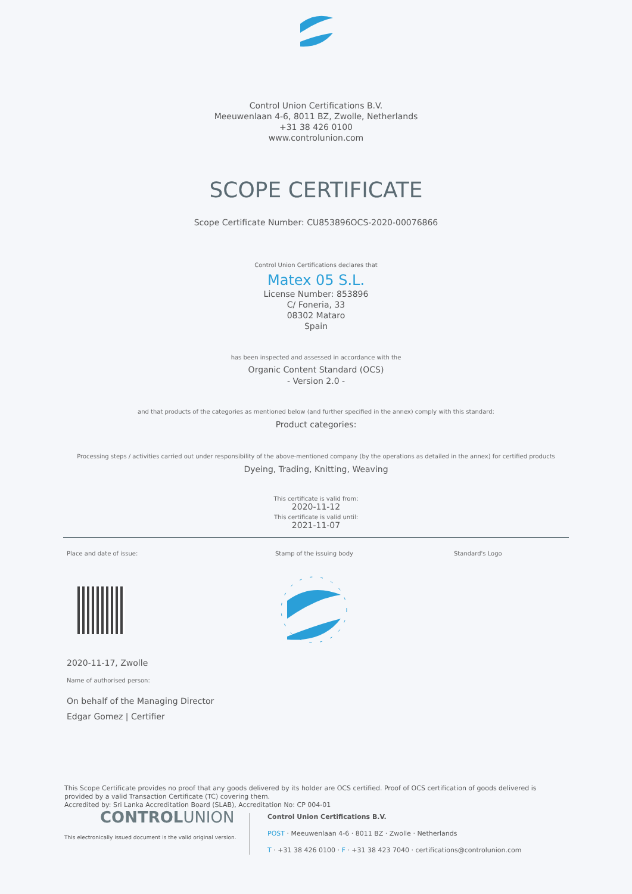Control Union Certifications B.V.
Meeuwenlaan 4-6, 8011 BZ, Zwolle, Netherlands
+31 38 426 0100
www.controlunion.com
SCOPE CERTIFICATE
Scope Certificate Number: CU853896OCS-2020-00076866
Control Union Certifications declares that
Matex 05 S.L.
License Number: 853896
C/ Foneria, 33
08302 Mataro
Spain
has been inspected and assessed in accordance with the
Organic Content Standard (OCS)
- Version 2.0 -
and that products of the categories as mentioned below (and further specified in the annex) comply with this standard:
Product categories:
Processing steps / activities carried out under responsibility of the above-mentioned company (by the operations as detailed in the annex) for certified products
Dyeing, Trading, Knitting, Weaving
This certificate is valid from:
2020-11-12
This certificate is valid until:
2021-11-07
Place and date of issue:
2020-11-17, Zwolle
Name of authorised person:
On behalf of the Managing Director
Edgar Gomez | Certifier
Stamp of the issuing body Standard's Logo
This Scope Certificate provides no proof that any goods delivered by its holder are OCS certified. Proof of OCS certification of goods delivered is provided by a valid Transaction Certificate (TC) covering them.
Accredited by: Sri Lanka Accreditation Board (SLAB), Accreditation No: CP 004-01
CONTROLUNION
This electronically issued document is the valid original version.
Control Union Certifications B.V.
POST · Meeuwenlaan 4-6 · 8011 BZ · Zwolle · Netherlands
T · +31 38 426 0100 · F · +31 38 423 7040 · certifications@controlunion.com